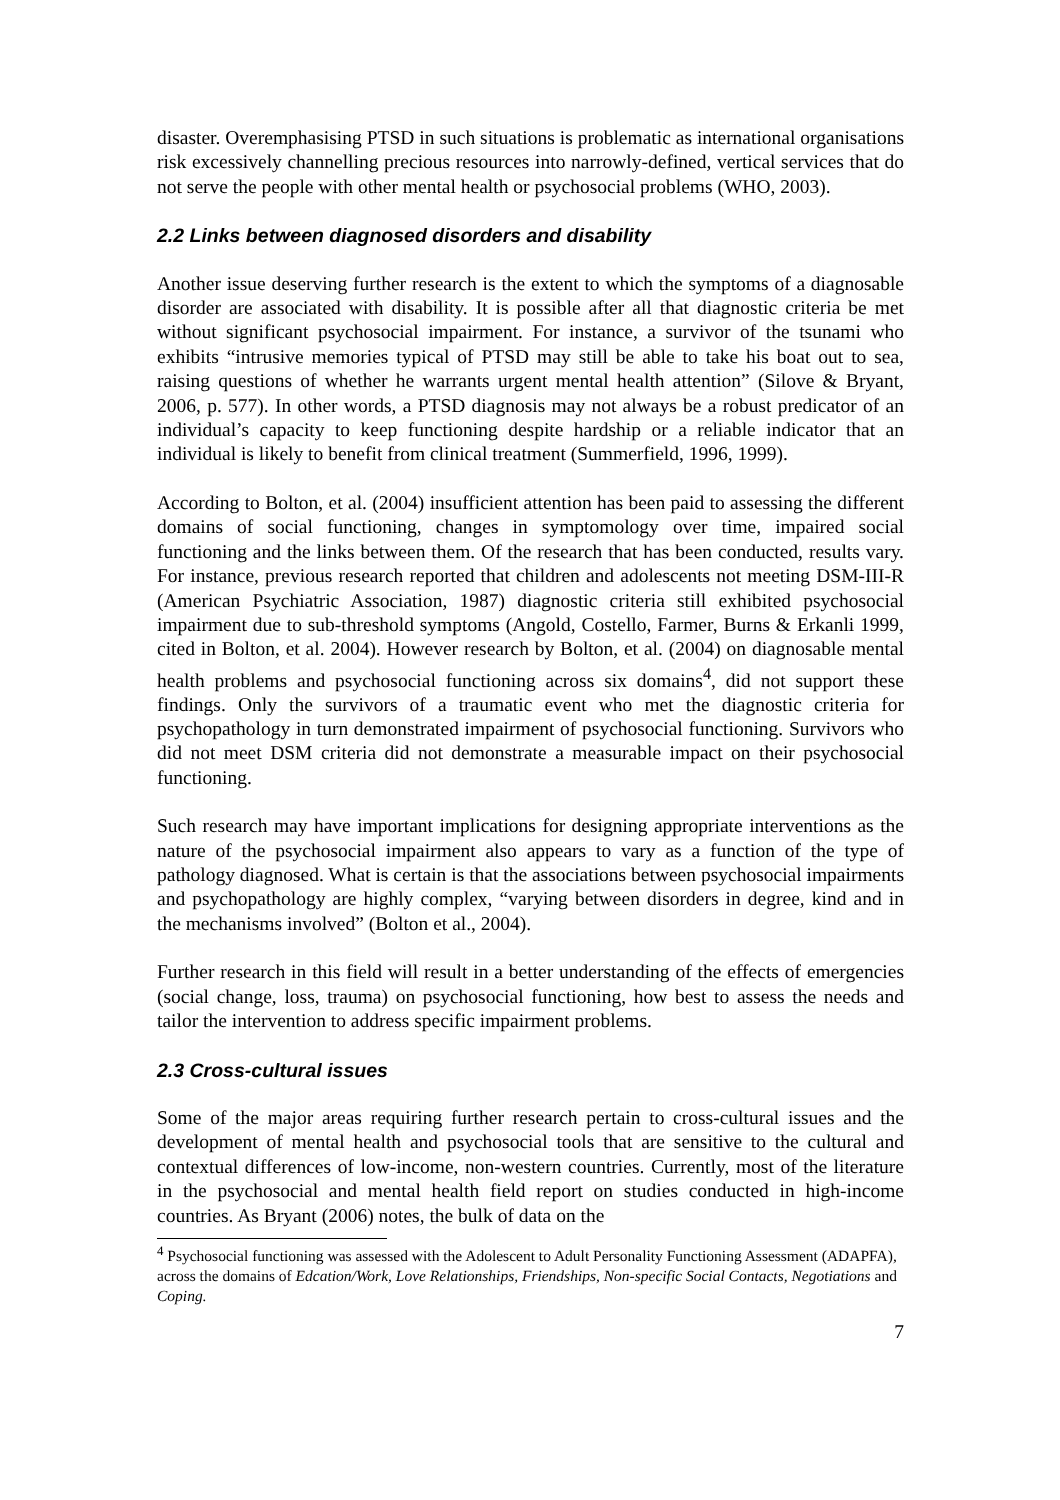disaster. Overemphasising PTSD in such situations is problematic as international organisations risk excessively channelling precious resources into narrowly-defined, vertical services that do not serve the people with other mental health or psychosocial problems (WHO, 2003).
2.2 Links between diagnosed disorders and disability
Another issue deserving further research is the extent to which the symptoms of a diagnosable disorder are associated with disability. It is possible after all that diagnostic criteria be met without significant psychosocial impairment. For instance, a survivor of the tsunami who exhibits “intrusive memories typical of PTSD may still be able to take his boat out to sea, raising questions of whether he warrants urgent mental health attention” (Silove & Bryant, 2006, p. 577). In other words, a PTSD diagnosis may not always be a robust predicator of an individual’s capacity to keep functioning despite hardship or a reliable indicator that an individual is likely to benefit from clinical treatment (Summerfield, 1996, 1999).
According to Bolton, et al. (2004) insufficient attention has been paid to assessing the different domains of social functioning, changes in symptomology over time, impaired social functioning and the links between them. Of the research that has been conducted, results vary. For instance, previous research reported that children and adolescents not meeting DSM-III-R (American Psychiatric Association, 1987) diagnostic criteria still exhibited psychosocial impairment due to sub-threshold symptoms (Angold, Costello, Farmer, Burns & Erkanli 1999, cited in Bolton, et al. 2004). However research by Bolton, et al. (2004) on diagnosable mental health problems and psychosocial functioning across six domains<sup>4</sup>, did not support these findings. Only the survivors of a traumatic event who met the diagnostic criteria for psychopathology in turn demonstrated impairment of psychosocial functioning. Survivors who did not meet DSM criteria did not demonstrate a measurable impact on their psychosocial functioning.
Such research may have important implications for designing appropriate interventions as the nature of the psychosocial impairment also appears to vary as a function of the type of pathology diagnosed. What is certain is that the associations between psychosocial impairments and psychopathology are highly complex, “varying between disorders in degree, kind and in the mechanisms involved” (Bolton et al., 2004).
Further research in this field will result in a better understanding of the effects of emergencies (social change, loss, trauma) on psychosocial functioning, how best to assess the needs and tailor the intervention to address specific impairment problems.
2.3 Cross-cultural issues
Some of the major areas requiring further research pertain to cross-cultural issues and the development of mental health and psychosocial tools that are sensitive to the cultural and contextual differences of low-income, non-western countries. Currently, most of the literature in the psychosocial and mental health field report on studies conducted in high-income countries. As Bryant (2006) notes, the bulk of data on the
<sup>4</sup> Psychosocial functioning was assessed with the Adolescent to Adult Personality Functioning Assessment (ADAPFA), across the domains of Edcation/Work, Love Relationships, Friendships, Non-specific Social Contacts, Negotiations and Coping.
7